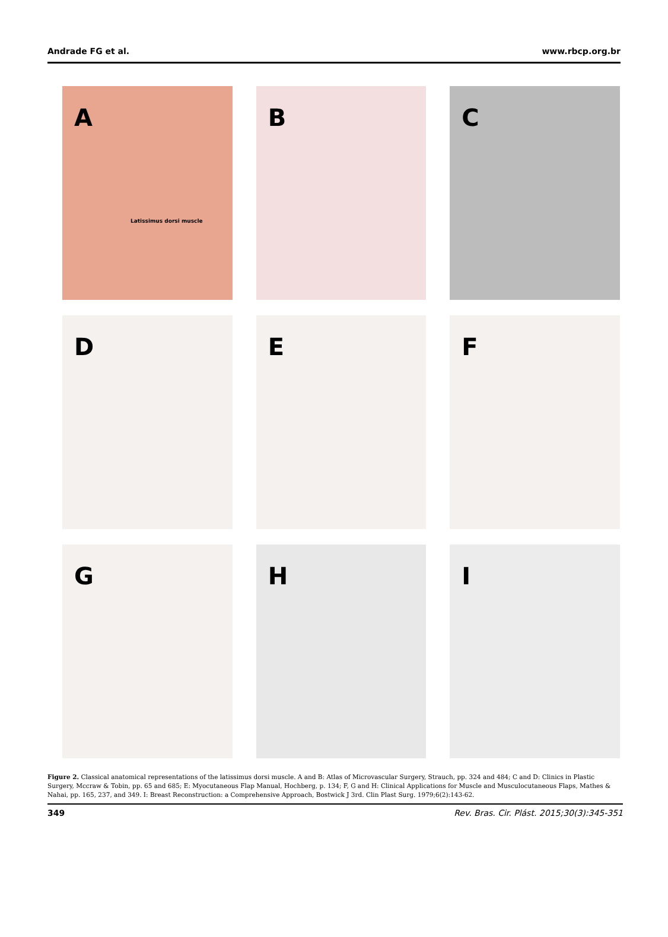Andrade FG et al. www.rbcp.org.br
A
Latissimus dorsi muscle
B
C
D
E
F
G
H
I
Figure 2. Classical anatomical representations of the latissimus dorsi muscle. A and B: Atlas of Microvascular Surgery, Strauch, pp. 324 and 484; C and D: Clinics in Plastic Surgery, Mccraw & Tobin, pp. 65 and 685; E: Myocutaneous Flap Manual, Hochberg, p. 134; F, G and H: Clinical Applications for Muscle and Musculocutaneous Flaps, Mathes & Nahai, pp. 165, 237, and 349. I: Breast Reconstruction: a Comprehensive Approach, Bostwick J 3rd. Clin Plast Surg. 1979;6(2):143-62.
349 Rev. Bras. Cir. Plást. 2015;30(3):345-351